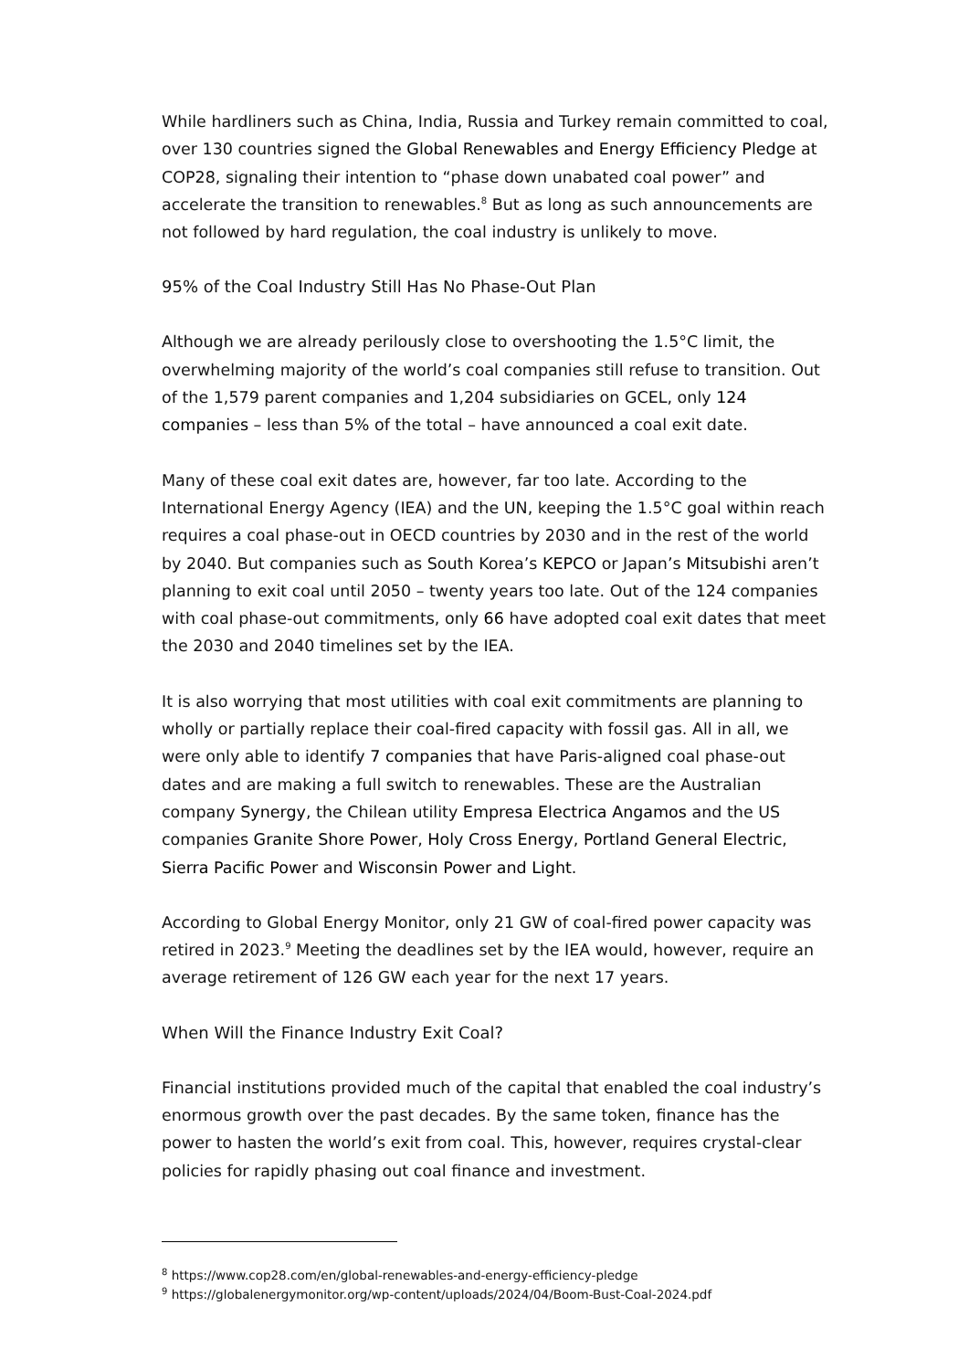While hardliners such as China, India, Russia and Turkey remain committed to coal, over 130 countries signed the Global Renewables and Energy Efficiency Pledge at COP28, signaling their intention to “phase down unabated coal power” and accelerate the transition to renewables.<sup>8</sup> But as long as such announcements are not followed by hard regulation, the coal industry is unlikely to move.
95% of the Coal Industry Still Has No Phase-Out Plan
Although we are already perilously close to overshooting the 1.5°C limit, the overwhelming majority of the world’s coal companies still refuse to transition. Out of the 1,579 parent companies and 1,204 subsidiaries on GCEL, only 124 companies – less than 5% of the total – have announced a coal exit date.
Many of these coal exit dates are, however, far too late. According to the International Energy Agency (IEA) and the UN, keeping the 1.5°C goal within reach requires a coal phase-out in OECD countries by 2030 and in the rest of the world by 2040. But companies such as South Korea’s KEPCO or Japan’s Mitsubishi aren’t planning to exit coal until 2050 – twenty years too late. Out of the 124 companies with coal phase-out commitments, only 66 have adopted coal exit dates that meet the 2030 and 2040 timelines set by the IEA.
It is also worrying that most utilities with coal exit commitments are planning to wholly or partially replace their coal-fired capacity with fossil gas. All in all, we were only able to identify 7 companies that have Paris-aligned coal phase-out dates and are making a full switch to renewables. These are the Australian company Synergy, the Chilean utility Empresa Electrica Angamos and the US companies Granite Shore Power, Holy Cross Energy, Portland General Electric, Sierra Pacific Power and Wisconsin Power and Light.
According to Global Energy Monitor, only 21 GW of coal-fired power capacity was retired in 2023.<sup>9</sup> Meeting the deadlines set by the IEA would, however, require an average retirement of 126 GW each year for the next 17 years.
When Will the Finance Industry Exit Coal?
Financial institutions provided much of the capital that enabled the coal industry’s enormous growth over the past decades. By the same token, finance has the power to hasten the world’s exit from coal. This, however, requires crystal-clear policies for rapidly phasing out coal finance and investment.
<sup>8</sup> https://www.cop28.com/en/global-renewables-and-energy-efficiency-pledge
<sup>9</sup> https://globalenergymonitor.org/wp-content/uploads/2024/04/Boom-Bust-Coal-2024.pdf